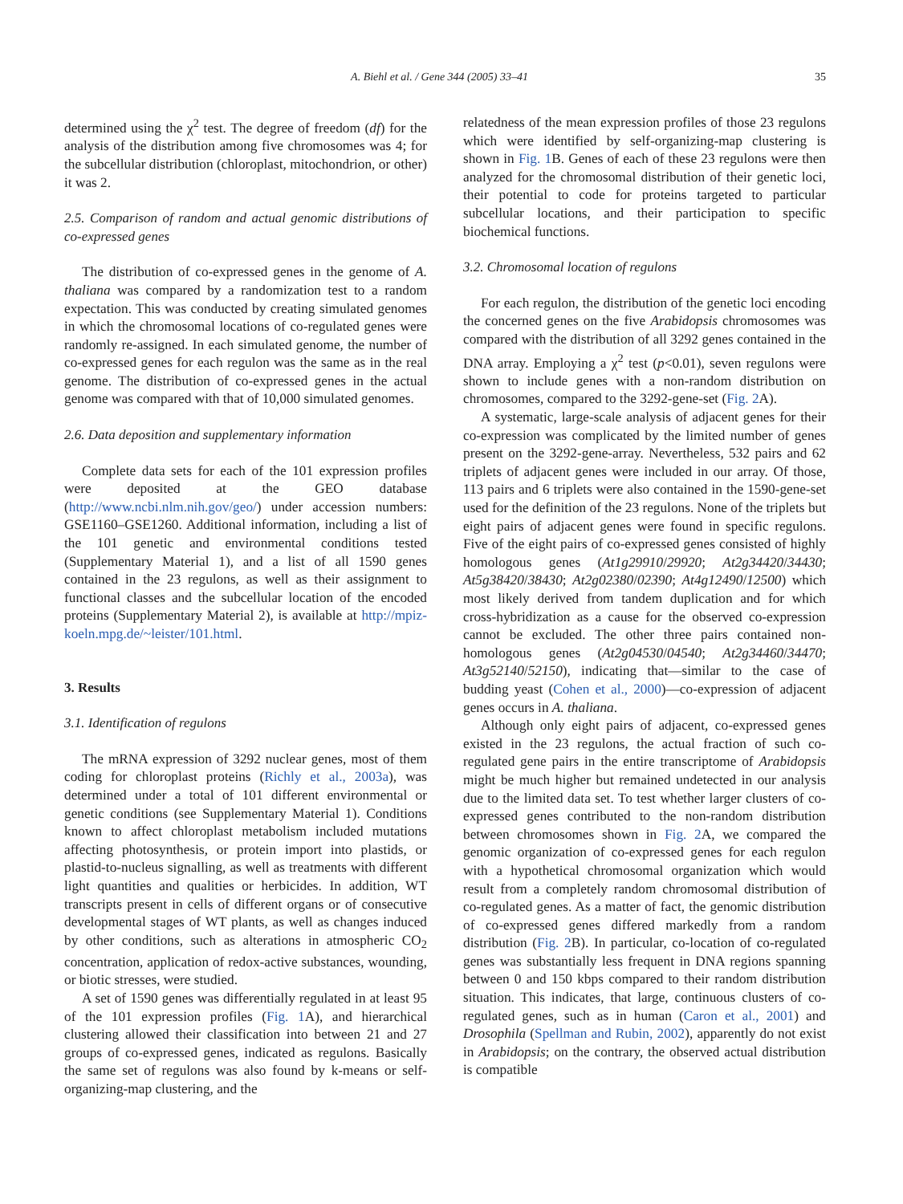A. Biehl et al. / Gene 344 (2005) 33–41 35
determined using the χ<sup>2</sup> test. The degree of freedom (df) for the analysis of the distribution among five chromosomes was 4; for the subcellular distribution (chloroplast, mitochondrion, or other) it was 2.
2.5. Comparison of random and actual genomic distributions of co-expressed genes
The distribution of co-expressed genes in the genome of A. thaliana was compared by a randomization test to a random expectation. This was conducted by creating simulated genomes in which the chromosomal locations of co-regulated genes were randomly re-assigned. In each simulated genome, the number of co-expressed genes for each regulon was the same as in the real genome. The distribution of co-expressed genes in the actual genome was compared with that of 10,000 simulated genomes.
2.6. Data deposition and supplementary information
Complete data sets for each of the 101 expression profiles were deposited at the GEO database (http://www.ncbi.nlm.nih.gov/geo/) under accession numbers: GSE1160–GSE1260. Additional information, including a list of the 101 genetic and environmental conditions tested (Supplementary Material 1), and a list of all 1590 genes contained in the 23 regulons, as well as their assignment to functional classes and the subcellular location of the encoded proteins (Supplementary Material 2), is available at http://mpiz-koeln.mpg.de/~leister/101.html.
3. Results
3.1. Identification of regulons
The mRNA expression of 3292 nuclear genes, most of them coding for chloroplast proteins (Richly et al., 2003a), was determined under a total of 101 different environmental or genetic conditions (see Supplementary Material 1). Conditions known to affect chloroplast metabolism included mutations affecting photosynthesis, or protein import into plastids, or plastid-to-nucleus signalling, as well as treatments with different light quantities and qualities or herbicides. In addition, WT transcripts present in cells of different organs or of consecutive developmental stages of WT plants, as well as changes induced by other conditions, such as alterations in atmospheric CO<sub>2</sub> concentration, application of redox-active substances, wounding, or biotic stresses, were studied.
A set of 1590 genes was differentially regulated in at least 95 of the 101 expression profiles (Fig. 1 A), and hierarchical clustering allowed their classification into between 21 and 27 groups of co-expressed genes, indicated as regulons. Basically the same set of regulons was also found by k-means or self-organizing-map clustering, and the
relatedness of the mean expression profiles of those 23 regulons which were identified by self-organizing-map clustering is shown in Fig. 1 B. Genes of each of these 23 regulons were then analyzed for the chromosomal distribution of their genetic loci, their potential to code for proteins targeted to particular subcellular locations, and their participation to specific biochemical functions.
3.2. Chromosomal location of regulons
For each regulon, the distribution of the genetic loci encoding the concerned genes on the five Arabidopsis chromosomes was compared with the distribution of all 3292 genes contained in the DNA array. Employing a χ<sup>2</sup> test (p<0.01), seven regulons were shown to include genes with a non-random distribution on chromosomes, compared to the 3292-gene-set (Fig. 2 A).
A systematic, large-scale analysis of adjacent genes for their co-expression was complicated by the limited number of genes present on the 3292-gene-array. Nevertheless, 532 pairs and 62 triplets of adjacent genes were included in our array. Of those, 113 pairs and 6 triplets were also contained in the 1590-gene-set used for the definition of the 23 regulons. None of the triplets but eight pairs of adjacent genes were found in specific regulons. Five of the eight pairs of co-expressed genes consisted of highly homologous genes (At1g29910/29920; At2g34420/34430; At5g38420/38430; At2g02380/02390; At4g12490/12500) which most likely derived from tandem duplication and for which cross-hybridization as a cause for the observed co-expression cannot be excluded. The other three pairs contained non-homologous genes (At2g04530/04540; At2g34460/34470; At3g52140/52150), indicating that—similar to the case of budding yeast (Cohen et al., 2000)—co-expression of adjacent genes occurs in A. thaliana.
Although only eight pairs of adjacent, co-expressed genes existed in the 23 regulons, the actual fraction of such co-regulated gene pairs in the entire transcriptome of Arabidopsis might be much higher but remained undetected in our analysis due to the limited data set. To test whether larger clusters of co-expressed genes contributed to the non-random distribution between chromosomes shown in Fig. 2 A, we compared the genomic organization of co-expressed genes for each regulon with a hypothetical chromosomal organization which would result from a completely random chromosomal distribution of co-regulated genes. As a matter of fact, the genomic distribution of co-expressed genes differed markedly from a random distribution (Fig. 2 B). In particular, co-location of co-regulated genes was substantially less frequent in DNA regions spanning between 0 and 150 kbps compared to their random distribution situation. This indicates, that large, continuous clusters of co-regulated genes, such as in human (Caron et al., 2001) and Drosophila (Spellman and Rubin, 2002), apparently do not exist in Arabidopsis; on the contrary, the observed actual distribution is compatible